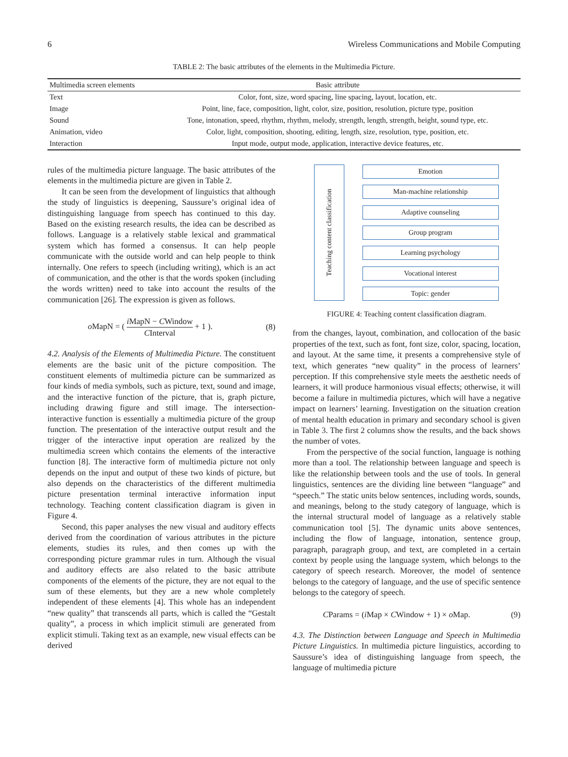6 Wireless Communications and Mobile Computing
TABLE 2: The basic attributes of the elements in the Multimedia Picture.
| Multimedia screen elements | Basic attribute |
| --- | --- |
| Text | Color, font, size, word spacing, line spacing, layout, location, etc. |
| Image | Point, line, face, composition, light, color, size, position, resolution, picture type, position |
| Sound | Tone, intonation, speed, rhythm, rhythm, melody, strength, length, strength, height, sound type, etc. |
| Animation, video | Color, light, composition, shooting, editing, length, size, resolution, type, position, etc. |
| Interaction | Input mode, output mode, application, interactive device features, etc. |
rules of the multimedia picture language. The basic attributes of the elements in the multimedia picture are given in Table 2.
It can be seen from the development of linguistics that although the study of linguistics is deepening, Saussure’s original idea of distinguishing language from speech has continued to this day. Based on the existing research results, the idea can be described as follows. Language is a relatively stable lexical and grammatical system which has formed a consensus. It can help people communicate with the outside world and can help people to think internally. One refers to speech (including writing), which is an act of communication, and the other is that the words spoken (including the words written) need to take into account the results of the communication [26]. The expression is given as follows.
o MapN = ( i MapN − CWindow CInterval + 1 ). (8)
4.2. Analysis of the Elements of Multimedia Picture. The constituent elements are the basic unit of the picture composition. The constituent elements of multimedia picture can be summarized as four kinds of media symbols, such as picture, text, sound and image, and the interactive function of the picture, that is, graph picture, including drawing figure and still image. The intersection-interactive function is essentially a multimedia picture of the group function. The presentation of the interactive output result and the trigger of the interactive input operation are realized by the multimedia screen which contains the elements of the interactive function [8]. The interactive form of multimedia picture not only depends on the input and output of these two kinds of picture, but also depends on the characteristics of the different multimedia picture presentation terminal interactive information input technology. Teaching content classification diagram is given in Figure 4.
Second, this paper analyses the new visual and auditory effects derived from the coordination of various attributes in the picture elements, studies its rules, and then comes up with the corresponding picture grammar rules in turn. Although the visual and auditory effects are also related to the basic attribute components of the elements of the picture, they are not equal to the sum of these elements, but they are a new whole completely independent of these elements [4]. This whole has an independent “new quality” that transcends all parts, which is called the “Gestalt quality”, a process in which implicit stimuli are generated from explicit stimuli. Taking text as an example, new visual effects can be derived
Teaching content classification
Emotion
Man-machine relationship
Adaptive counseling
Group program
Learning psychology
Vocational interest
Topic: gender
FIGURE 4: Teaching content classification diagram.
from the changes, layout, combination, and collocation of the basic properties of the text, such as font, font size, color, spacing, location, and layout. At the same time, it presents a comprehensive style of text, which generates “new quality” in the process of learners’ perception. If this comprehensive style meets the aesthetic needs of learners, it will produce harmonious visual effects; otherwise, it will become a failure in multimedia pictures, which will have a negative impact on learners’ learning. Investigation on the situation creation of mental health education in primary and secondary school is given in Table 3. The first 2 columns show the results, and the back shows the number of votes.
From the perspective of the social function, language is nothing more than a tool. The relationship between language and speech is like the relationship between tools and the use of tools. In general linguistics, sentences are the dividing line between “language” and “speech.” The static units below sentences, including words, sounds, and meanings, belong to the study category of language, which is the internal structural model of language as a relatively stable communication tool [5]. The dynamic units above sentences, including the flow of language, intonation, sentence group, paragraph, paragraph group, and text, are completed in a certain context by people using the language system, which belongs to the category of speech research. Moreover, the model of sentence belongs to the category of language, and the use of specific sentence belongs to the category of speech.
CParams = (i Map × CWindow + 1) × o Map. (9)
4.3. The Distinction between Language and Speech in Multimedia Picture Linguistics. In multimedia picture linguistics, according to Saussure’s idea of distinguishing language from speech, the language of multimedia picture